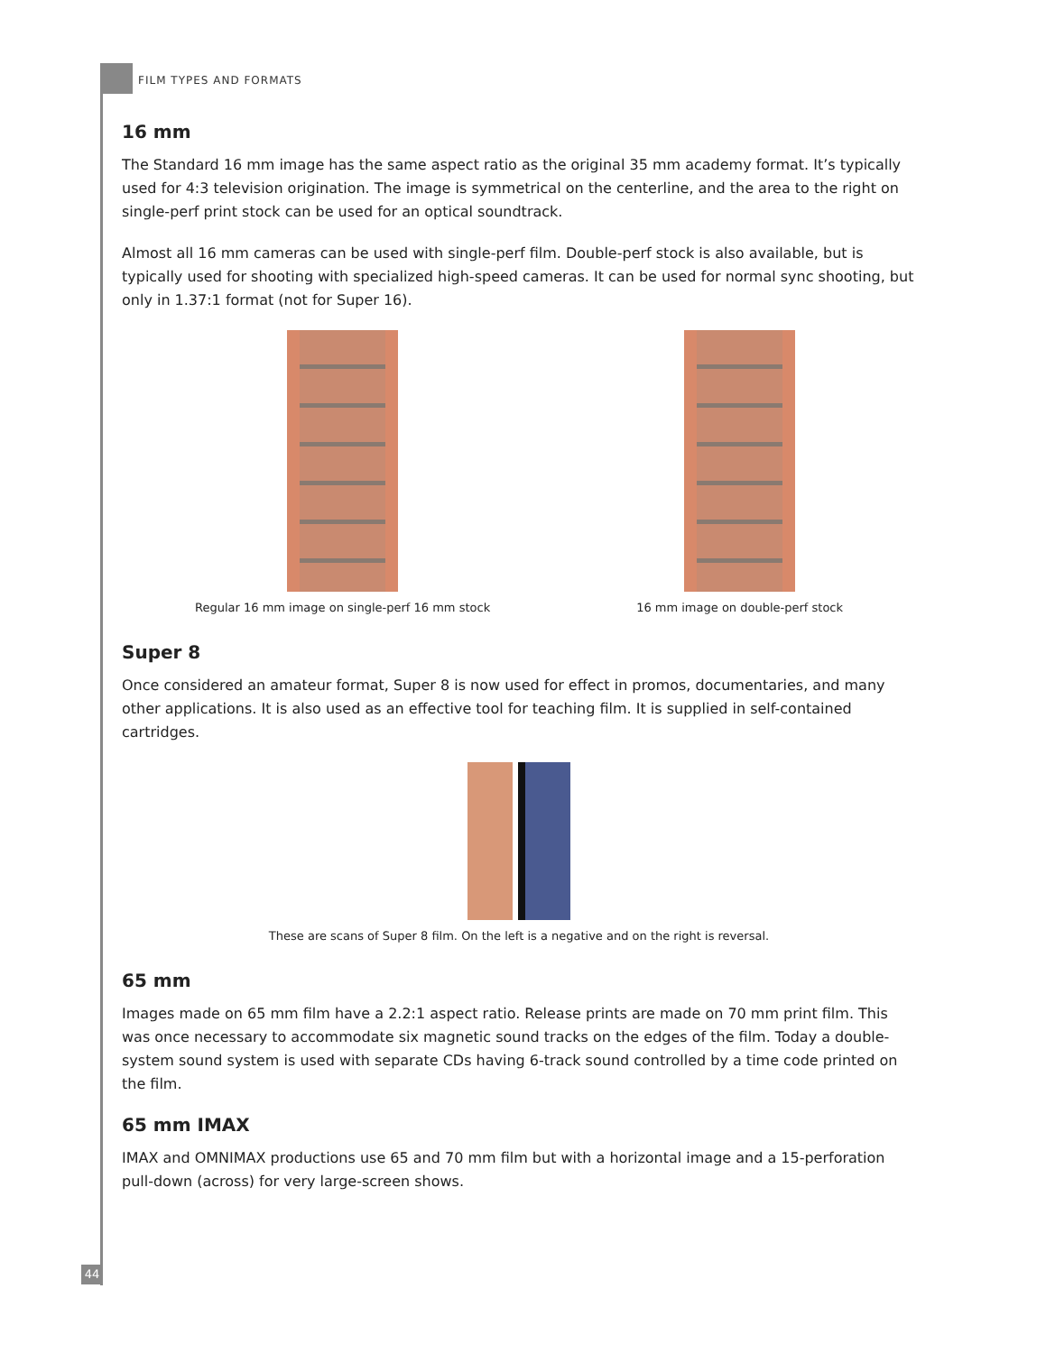FILM TYPES AND FORMATS
16 mm
The Standard 16 mm image has the same aspect ratio as the original 35 mm academy format. It’s typically used for 4:3 television origination. The image is symmetrical on the centerline, and the area to the right on single-perf print stock can be used for an optical soundtrack.
Almost all 16 mm cameras can be used with single-perf film. Double-perf stock is also available, but is typically used for shooting with specialized high-speed cameras. It can be used for normal sync shooting, but only in 1.37:1 format (not for Super 16).
Regular 16 mm image on single-perf 16 mm stock
16 mm image on double-perf stock
Super 8
Once considered an amateur format, Super 8 is now used for effect in promos, documentaries, and many other applications. It is also used as an effective tool for teaching film. It is supplied in self-contained cartridges.
These are scans of Super 8 film. On the left is a negative and on the right is reversal.
65 mm
Images made on 65 mm film have a 2.2:1 aspect ratio. Release prints are made on 70 mm print film. This was once necessary to accommodate six magnetic sound tracks on the edges of the film. Today a double-system sound system is used with separate CDs having 6-track sound controlled by a time code printed on the film.
65 mm IMAX
IMAX and OMNIMAX productions use 65 and 70 mm film but with a horizontal image and a 15-perforation pull-down (across) for very large-screen shows.
44